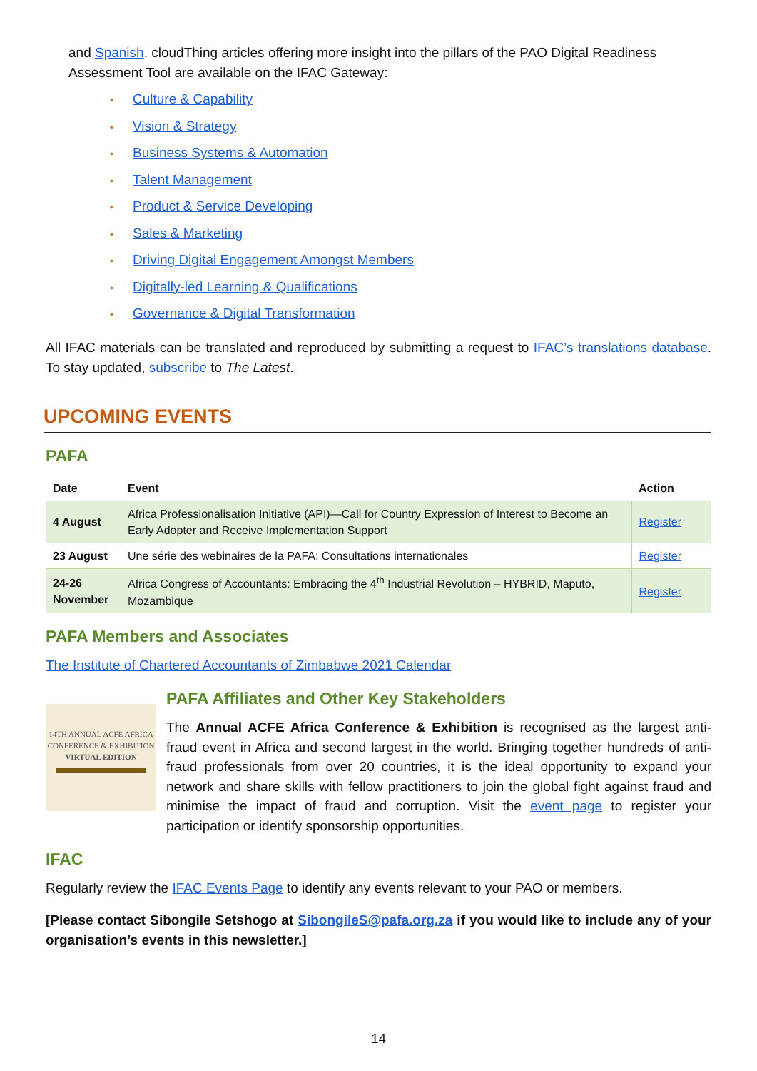and Spanish. cloudThing articles offering more insight into the pillars of the PAO Digital Readiness Assessment Tool are available on the IFAC Gateway:
• Culture & Capability
• Vision & Strategy
• Business Systems & Automation
• Talent Management
• Product & Service Developing
• Sales & Marketing
• Driving Digital Engagement Amongst Members
• Digitally-led Learning & Qualifications
• Governance & Digital Transformation
All IFAC materials can be translated and reproduced by submitting a request to IFAC’s translations database. To stay updated, subscribe to The Latest.
UPCOMING EVENTS
PAFA
| Date | Event | Action |
| --- | --- | --- |
| 4 August | Africa Professionalisation Initiative (API)—Call for Country Expression of Interest to Become an Early Adopter and Receive Implementation Support | Register |
| 23 August | Une série des webinaires de la PAFA: Consultations internationales | Register |
| 24-26 November | Africa Congress of Accountants: Embracing the 4<sup>th</sup> Industrial Revolution – HYBRID, Maputo, Mozambique | Register |
PAFA Members and Associates
The Institute of Chartered Accountants of Zimbabwe 2021 Calendar
14TH ANNUAL ACFE AFRICA
CONFERENCE & EXHIBITION
VIRTUAL EDITION
PAFA Affiliates and Other Key Stakeholders
The Annual ACFE Africa Conference & Exhibition is recognised as the largest anti-fraud event in Africa and second largest in the world. Bringing together hundreds of anti-fraud professionals from over 20 countries, it is the ideal opportunity to expand your network and share skills with fellow practitioners to join the global fight against fraud and minimise the impact of fraud and corruption. Visit the event page to register your participation or identify sponsorship opportunities.
IFAC
Regularly review the IFAC Events Page to identify any events relevant to your PAO or members.
[Please contact Sibongile Setshogo at SibongileS@pafa.org.za if you would like to include any of your organisation’s events in this newsletter.]
14